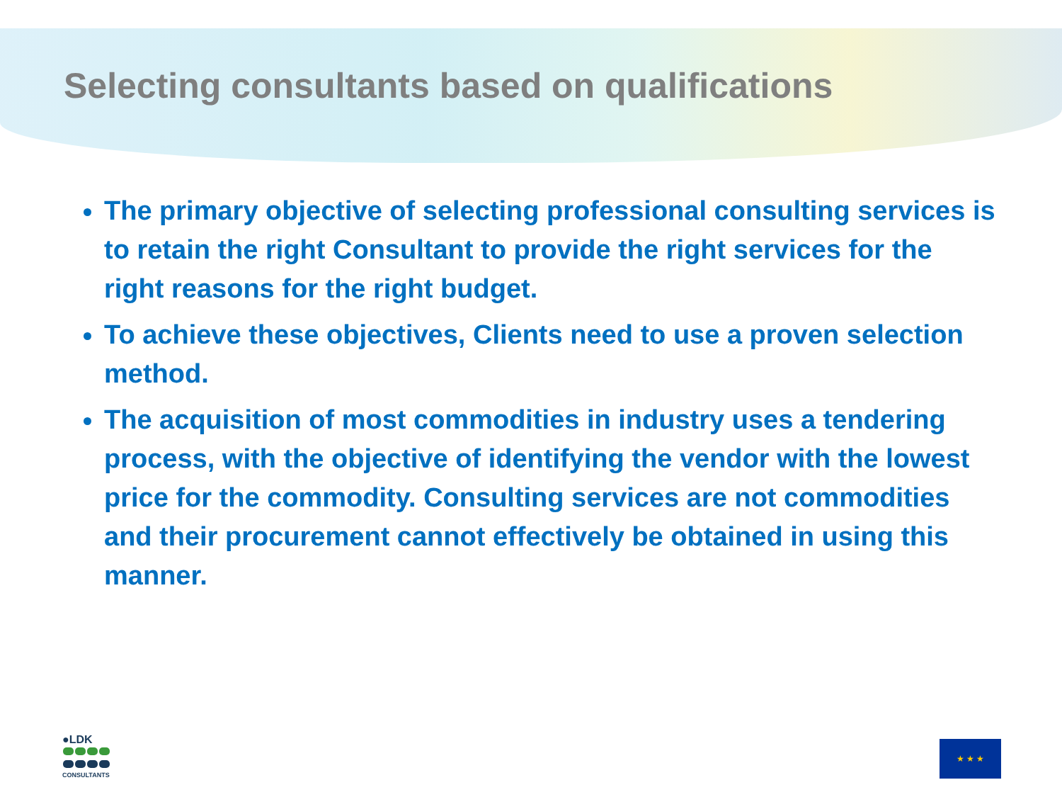Selecting consultants based on qualifications
The primary objective of selecting professional consulting services is to retain the right Consultant to provide the right services for the right reasons for the right budget.
To achieve these objectives, Clients need to use a proven selection method.
The acquisition of most commodities in industry uses a tendering process, with the objective of identifying the vendor with the lowest price for the commodity. Consulting services are not commodities and their procurement cannot effectively be obtained in using this manner.
●LDK
CONSULTANTS
★ ★ ★